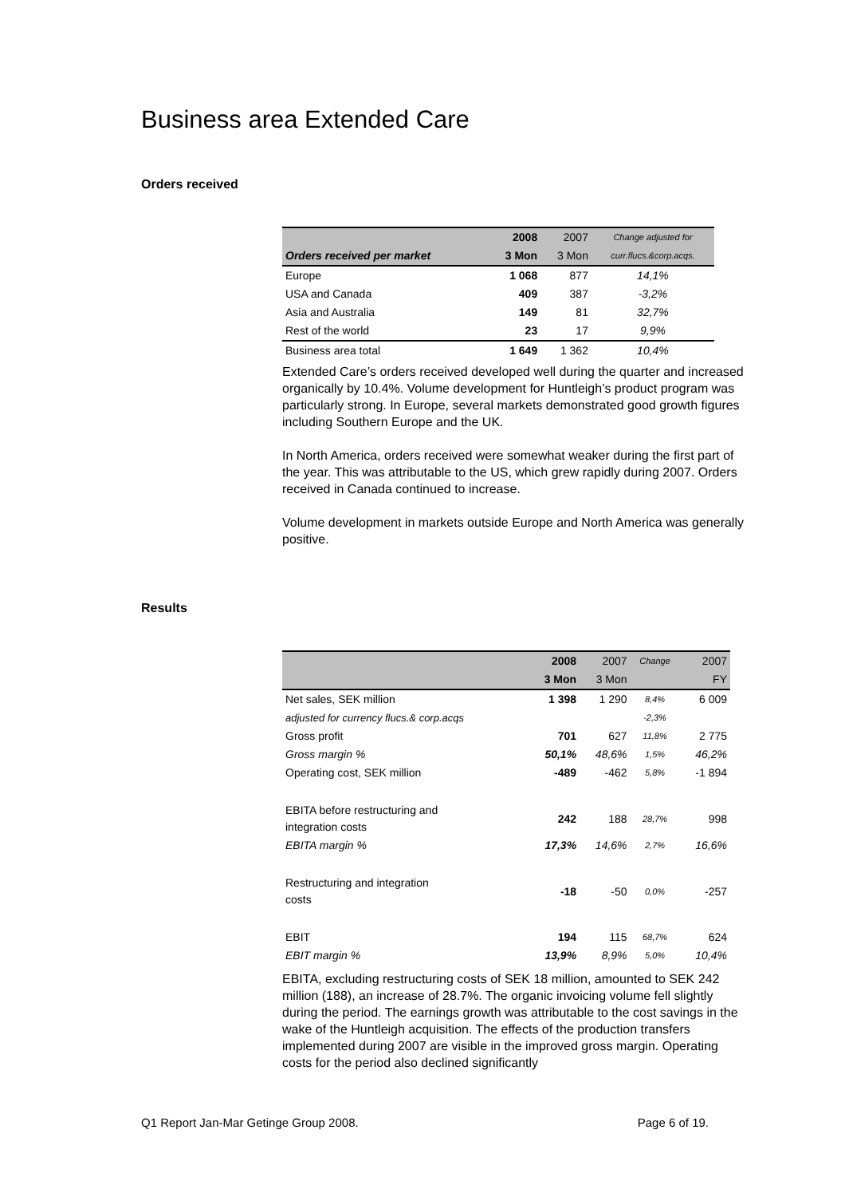Business area Extended Care
Orders received
| | 2008 | 2007 | Change adjusted for |
| --- | --- | --- | --- |
| Orders received per market | 3 Mon | 3 Mon | curr.flucs.&corp.acqs. |
| Europe | 1 068 | 877 | 14,1% |
| USA and Canada | 409 | 387 | -3,2% |
| Asia and Australia | 149 | 81 | 32,7% |
| Rest of the world | 23 | 17 | 9,9% |
| Business area total | 1 649 | 1 362 | 10,4% |
Extended Care’s orders received developed well during the quarter and increased organically by 10.4%. Volume development for Huntleigh’s product program was particularly strong. In Europe, several markets demonstrated good growth figures including Southern Europe and the UK.
In North America, orders received were somewhat weaker during the first part of the year. This was attributable to the US, which grew rapidly during 2007. Orders received in Canada continued to increase.
Volume development in markets outside Europe and North America was generally positive.
Results
| | 2008 | 2007 | Change | 2007 |
| --- | --- | --- | --- | --- |
| | 3 Mon | 3 Mon | | FY |
| Net sales, SEK million | 1 398 | 1 290 | 8,4% | 6 009 |
| adjusted for currency flucs.& corp.acqs | | | -2,3% | |
| Gross profit | 701 | 627 | 11,8% | 2 775 |
| Gross margin % | 50,1% | 48,6% | 1,5% | 46,2% |
| Operating cost, SEK million | -489 | -462 | 5,8% | -1 894 |
| EBITA before restructuring and integration costs | 242 | 188 | 28,7% | 998 |
| EBITA margin % | 17,3% | 14,6% | 2,7% | 16,6% |
| Restructuring and integration costs | -18 | -50 | 0,0% | -257 |
| EBIT | 194 | 115 | 68,7% | 624 |
| EBIT margin % | 13,9% | 8,9% | 5,0% | 10,4% |
EBITA, excluding restructuring costs of SEK 18 million, amounted to SEK 242 million (188), an increase of 28.7%. The organic invoicing volume fell slightly during the period. The earnings growth was attributable to the cost savings in the wake of the Huntleigh acquisition. The effects of the production transfers implemented during 2007 are visible in the improved gross margin. Operating costs for the period also declined significantly
Q1 Report Jan-Mar Getinge Group 2008. Page 6 of 19.